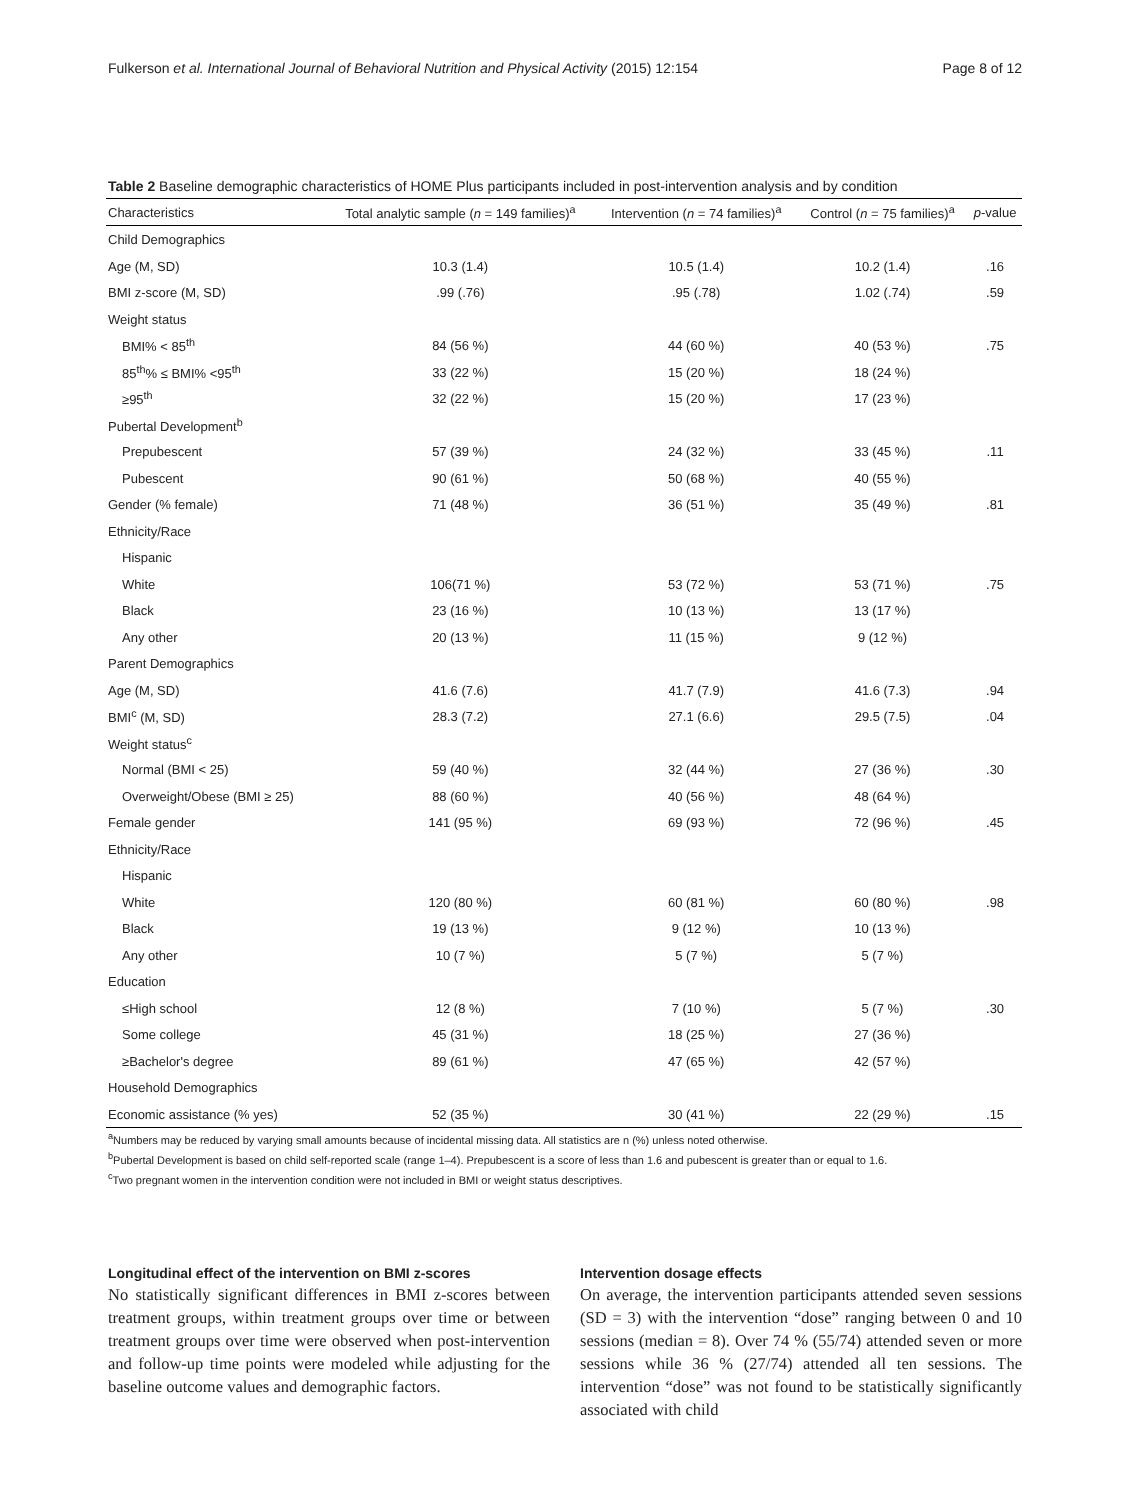Fulkerson et al. International Journal of Behavioral Nutrition and Physical Activity (2015) 12:154 Page 8 of 12
Table 2 Baseline demographic characteristics of HOME Plus participants included in post-intervention analysis and by condition
| Characteristics | Total analytic sample ( n = 149 families)<sup>a</sup> | Intervention ( n = 74 families)<sup>a</sup> | Control ( n = 75 families)<sup>a</sup> | p -value |
| --- | --- | --- | --- | --- |
| Child Demographics | | | | |
| Age (M, SD) | 10.3 (1.4) | 10.5 (1.4) | 10.2 (1.4) | .16 |
| BMI z-score (M, SD) | .99 (.76) | .95 (.78) | 1.02 (.74) | .59 |
| Weight status | | | | |
| BMI% < 85<sup>th</sup> | 84 (56 %) | 44 (60 %) | 40 (53 %) | .75 |
| 85<sup>th</sup>% ≤ BMI% <95<sup>th</sup> | 33 (22 %) | 15 (20 %) | 18 (24 %) | |
| ≥95<sup>th</sup> | 32 (22 %) | 15 (20 %) | 17 (23 %) | |
| Pubertal Development<sup>b</sup> | | | | |
| Prepubescent | 57 (39 %) | 24 (32 %) | 33 (45 %) | .11 |
| Pubescent | 90 (61 %) | 50 (68 %) | 40 (55 %) | |
| Gender (% female) | 71 (48 %) | 36 (51 %) | 35 (49 %) | .81 |
| Ethnicity/Race | | | | |
| Hispanic | | | | |
| White | 106(71 %) | 53 (72 %) | 53 (71 %) | .75 |
| Black | 23 (16 %) | 10 (13 %) | 13 (17 %) | |
| Any other | 20 (13 %) | 11 (15 %) | 9 (12 %) | |
| Parent Demographics | | | | |
| Age (M, SD) | 41.6 (7.6) | 41.7 (7.9) | 41.6 (7.3) | .94 |
| BMI<sup>c</sup> (M, SD) | 28.3 (7.2) | 27.1 (6.6) | 29.5 (7.5) | .04 |
| Weight status<sup>c</sup> | | | | |
| Normal (BMI < 25) | 59 (40 %) | 32 (44 %) | 27 (36 %) | .30 |
| Overweight/Obese (BMI ≥ 25) | 88 (60 %) | 40 (56 %) | 48 (64 %) | |
| Female gender | 141 (95 %) | 69 (93 %) | 72 (96 %) | .45 |
| Ethnicity/Race | | | | |
| Hispanic | | | | |
| White | 120 (80 %) | 60 (81 %) | 60 (80 %) | .98 |
| Black | 19 (13 %) | 9 (12 %) | 10 (13 %) | |
| Any other | 10 (7 %) | 5 (7 %) | 5 (7 %) | |
| Education | | | | |
| ≤High school | 12 (8 %) | 7 (10 %) | 5 (7 %) | .30 |
| Some college | 45 (31 %) | 18 (25 %) | 27 (36 %) | |
| ≥Bachelor's degree | 89 (61 %) | 47 (65 %) | 42 (57 %) | |
| Household Demographics | | | | |
| Economic assistance (% yes) | 52 (35 %) | 30 (41 %) | 22 (29 %) | .15 |
<sup>a</sup> Numbers may be reduced by varying small amounts because of incidental missing data. All statistics are n (%) unless noted otherwise.
<sup>b</sup> Pubertal Development is based on child self-reported scale (range 1–4). Prepubescent is a score of less than 1.6 and pubescent is greater than or equal to 1.6.
<sup>c</sup> Two pregnant women in the intervention condition were not included in BMI or weight status descriptives.
Longitudinal effect of the intervention on BMI z-scores
No statistically significant differences in BMI z-scores between treatment groups, within treatment groups over time or between treatment groups over time were observed when post-intervention and follow-up time points were modeled while adjusting for the baseline outcome values and demographic factors.
Intervention dosage effects
On average, the intervention participants attended seven sessions (SD = 3) with the intervention “dose” ranging between 0 and 10 sessions (median = 8). Over 74 % (55/74) attended seven or more sessions while 36 % (27/74) attended all ten sessions. The intervention “dose” was not found to be statistically significantly associated with child